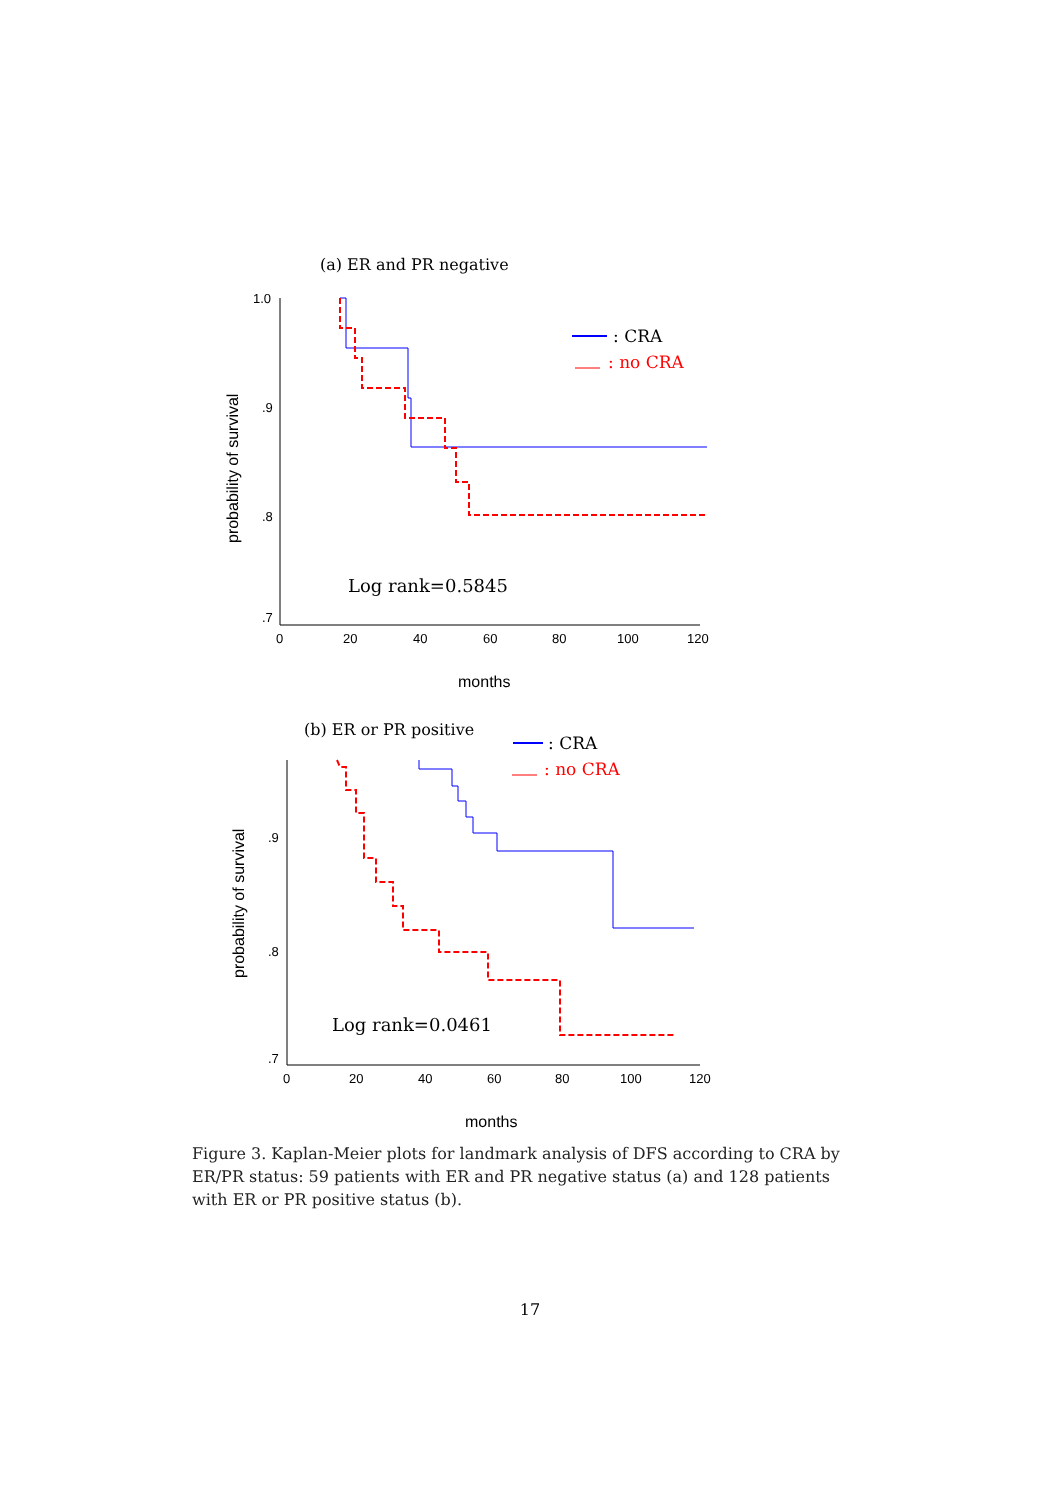(a) ER and PR negative
1.0
.9
.8
.7
0
20
40
60
80
100
120
probability of survival
months
: CRA
: no CRA
Log rank=0.5845
(b) ER or PR positive
.9
.8
.7
0
20
40
60
80
100
120
probability of survival
months
: CRA
: no CRA
Log rank=0.0461
Figure 3. Kaplan-Meier plots for landmark analysis of DFS according to CRA by ER/PR status: 59 patients with ER and PR negative status (a) and 128 patients with ER or PR positive status (b).
17